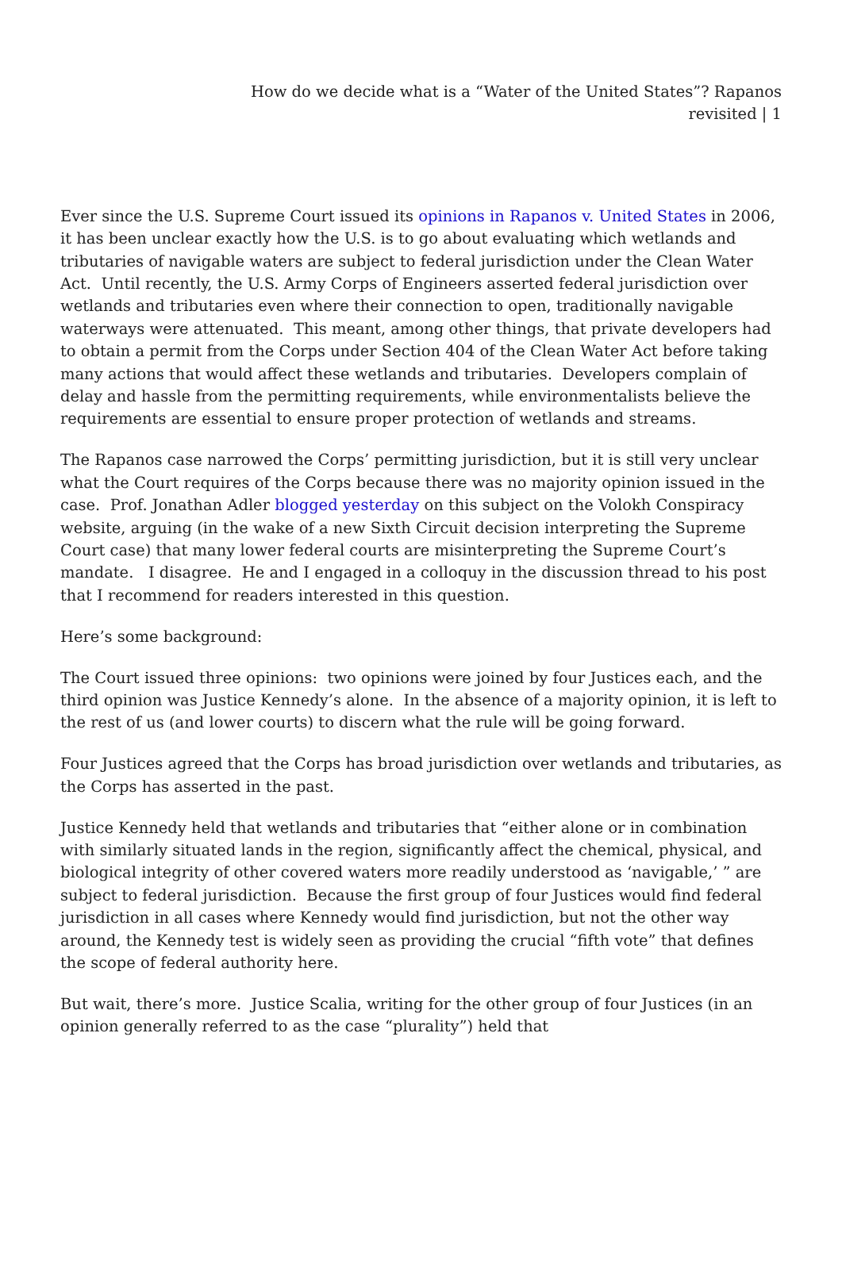How do we decide what is a “Water of the United States”? Rapanos revisited | 1
Ever since the U.S. Supreme Court issued its opinions in Rapanos v. United States in 2006, it has been unclear exactly how the U.S. is to go about evaluating which wetlands and tributaries of navigable waters are subject to federal jurisdiction under the Clean Water Act. Until recently, the U.S. Army Corps of Engineers asserted federal jurisdiction over wetlands and tributaries even where their connection to open, traditionally navigable waterways were attenuated. This meant, among other things, that private developers had to obtain a permit from the Corps under Section 404 of the Clean Water Act before taking many actions that would affect these wetlands and tributaries. Developers complain of delay and hassle from the permitting requirements, while environmentalists believe the requirements are essential to ensure proper protection of wetlands and streams.
The Rapanos case narrowed the Corps’ permitting jurisdiction, but it is still very unclear what the Court requires of the Corps because there was no majority opinion issued in the case. Prof. Jonathan Adler blogged yesterday on this subject on the Volokh Conspiracy website, arguing (in the wake of a new Sixth Circuit decision interpreting the Supreme Court case) that many lower federal courts are misinterpreting the Supreme Court’s mandate. I disagree. He and I engaged in a colloquy in the discussion thread to his post that I recommend for readers interested in this question.
Here’s some background:
The Court issued three opinions: two opinions were joined by four Justices each, and the third opinion was Justice Kennedy’s alone. In the absence of a majority opinion, it is left to the rest of us (and lower courts) to discern what the rule will be going forward.
Four Justices agreed that the Corps has broad jurisdiction over wetlands and tributaries, as the Corps has asserted in the past.
Justice Kennedy held that wetlands and tributaries that “either alone or in combination with similarly situated lands in the region, significantly affect the chemical, physical, and biological integrity of other covered waters more readily understood as ‘navigable,’ ” are subject to federal jurisdiction. Because the first group of four Justices would find federal jurisdiction in all cases where Kennedy would find jurisdiction, but not the other way around, the Kennedy test is widely seen as providing the crucial “fifth vote” that defines the scope of federal authority here.
But wait, there’s more. Justice Scalia, writing for the other group of four Justices (in an opinion generally referred to as the case “plurality”) held that